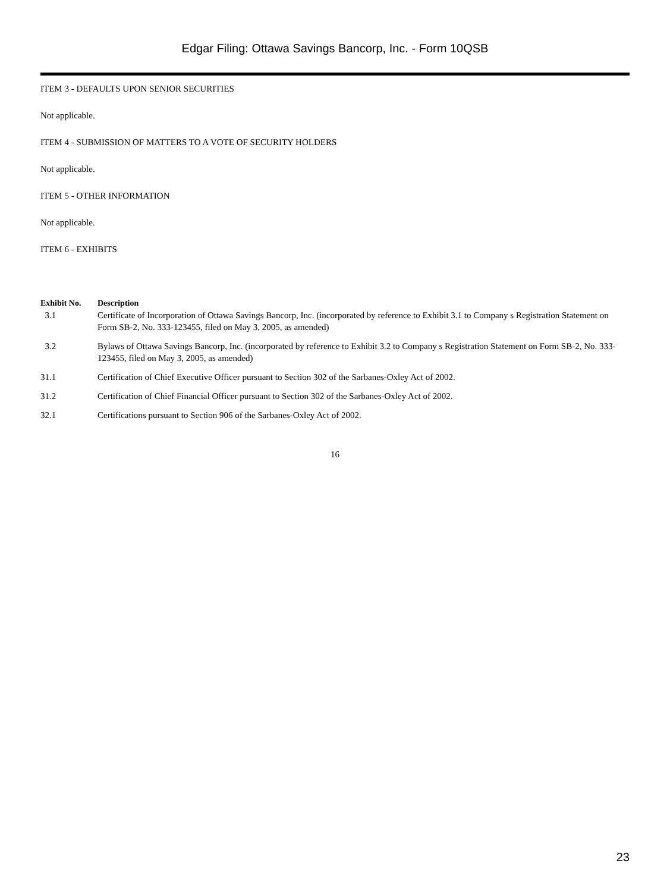Edgar Filing: Ottawa Savings Bancorp, Inc. - Form 10QSB
ITEM 3 - DEFAULTS UPON SENIOR SECURITIES
Not applicable.
ITEM 4 - SUBMISSION OF MATTERS TO A VOTE OF SECURITY HOLDERS
Not applicable.
ITEM 5 - OTHER INFORMATION
Not applicable.
ITEM 6 - EXHIBITS
| Exhibit No. | Description |
| --- | --- |
| 3.1 | Certificate of Incorporation of Ottawa Savings Bancorp, Inc. (incorporated by reference to Exhibit 3.1 to Company s Registration Statement on Form SB-2, No. 333-123455, filed on May 3, 2005, as amended) |
| 3.2 | Bylaws of Ottawa Savings Bancorp, Inc. (incorporated by reference to Exhibit 3.2 to Company s Registration Statement on Form SB-2, No. 333-123455, filed on May 3, 2005, as amended) |
| 31.1 | Certification of Chief Executive Officer pursuant to Section 302 of the Sarbanes-Oxley Act of 2002. |
| 31.2 | Certification of Chief Financial Officer pursuant to Section 302 of the Sarbanes-Oxley Act of 2002. |
| 32.1 | Certifications pursuant to Section 906 of the Sarbanes-Oxley Act of 2002. |
16
23